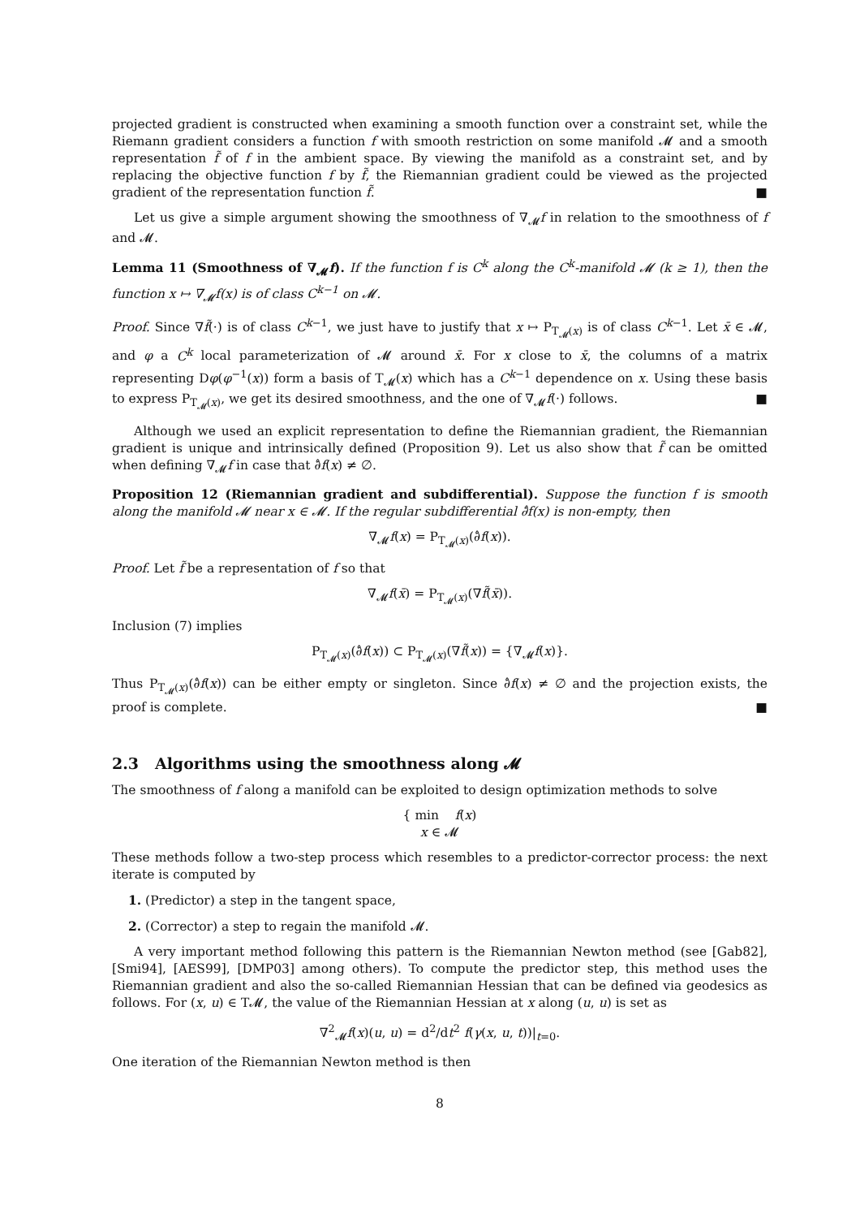projected gradient is constructed when examining a smooth function over a constraint set, while the Riemann gradient considers a function f with smooth restriction on some manifold 𝓜 and a smooth representation f̃ of f in the ambient space. By viewing the manifold as a constraint set, and by replacing the objective function f by f̃, the Riemannian gradient could be viewed as the projected gradient of the representation function f̃. ■
Let us give a simple argument showing the smoothness of ∇<sub>𝓜</sub>f in relation to the smoothness of f and 𝓜.
Lemma 11 (Smoothness of ∇<sub>𝓜</sub>f). If the function f is C<sup>k</sup> along the C<sup>k</sup>-manifold 𝓜 (k ≥ 1), then the function x ↦ ∇<sub>𝓜</sub>f(x) is of class C<sup>k−1</sup> on 𝓜.
Proof. Since ∇f̃(·) is of class C<sup>k−1</sup>, we just have to justify that x ↦ P<sub>T<sub>𝓜</sub>(x)</sub> is of class C<sup>k−1</sup>. Let x̄ ∈ 𝓜, and φ a C<sup>k</sup> local parameterization of 𝓜 around x̄. For x close to x̄, the columns of a matrix representing Dφ(φ<sup>−1</sup>(x)) form a basis of T<sub>𝓜</sub>(x) which has a C<sup>k−1</sup> dependence on x. Using these basis to express P<sub>T<sub>𝓜</sub>(x)</sub>, we get its desired smoothness, and the one of ∇<sub>𝓜</sub>f(·) follows. ■
Although we used an explicit representation to define the Riemannian gradient, the Riemannian gradient is unique and intrinsically defined (Proposition 9). Let us also show that f̃ can be omitted when defining ∇<sub>𝓜</sub>f in case that ∂̂f(x) ≠ ∅.
Proposition 12 (Riemannian gradient and subdifferential). Suppose the function f is smooth along the manifold 𝓜 near x ∈ 𝓜. If the regular subdifferential ∂̂f(x) is non-empty, then
∇<sub>𝓜</sub>f(x) = P<sub>T<sub>𝓜</sub>(x)</sub>(∂̂f(x)).
Proof. Let f̃ be a representation of f so that
∇<sub>𝓜</sub>f(x̄) = P<sub>T<sub>𝓜</sub>(x)</sub>(∇f̃(x̄)).
Inclusion (7) implies
P<sub>T<sub>𝓜</sub>(x)</sub>(∂̂f(x)) ⊂ P<sub>T<sub>𝓜</sub>(x)</sub>(∇f̃(x)) = {∇<sub>𝓜</sub>f(x)}.
Thus P<sub>T<sub>𝓜</sub>(x)</sub>(∂̂f(x)) can be either empty or singleton. Since ∂̂f(x) ≠ ∅ and the projection exists, the proof is complete. ■
2.3 Algorithms using the smoothness along 𝓜
The smoothness of f along a manifold can be exploited to design optimization methods to solve
{ min f(x)
x ∈ 𝓜
These methods follow a two-step process which resembles to a predictor-corrector process: the next iterate is computed by
1. (Predictor) a step in the tangent space,
2. (Corrector) a step to regain the manifold 𝓜.
A very important method following this pattern is the Riemannian Newton method (see [Gab82], [Smi94], [AES99], [DMP03] among others). To compute the predictor step, this method uses the Riemannian gradient and also the so-called Riemannian Hessian that can be defined via geodesics as follows. For (x, u) ∈ T𝓜, the value of the Riemannian Hessian at x along (u, u) is set as
∇<sup>2</sup><sub>𝓜</sub>f(x)(u, u) = d<sup>2</sup>/dt<sup>2</sup> f(γ(x, u, t))|<sub>t=0</sub>.
One iteration of the Riemannian Newton method is then
8